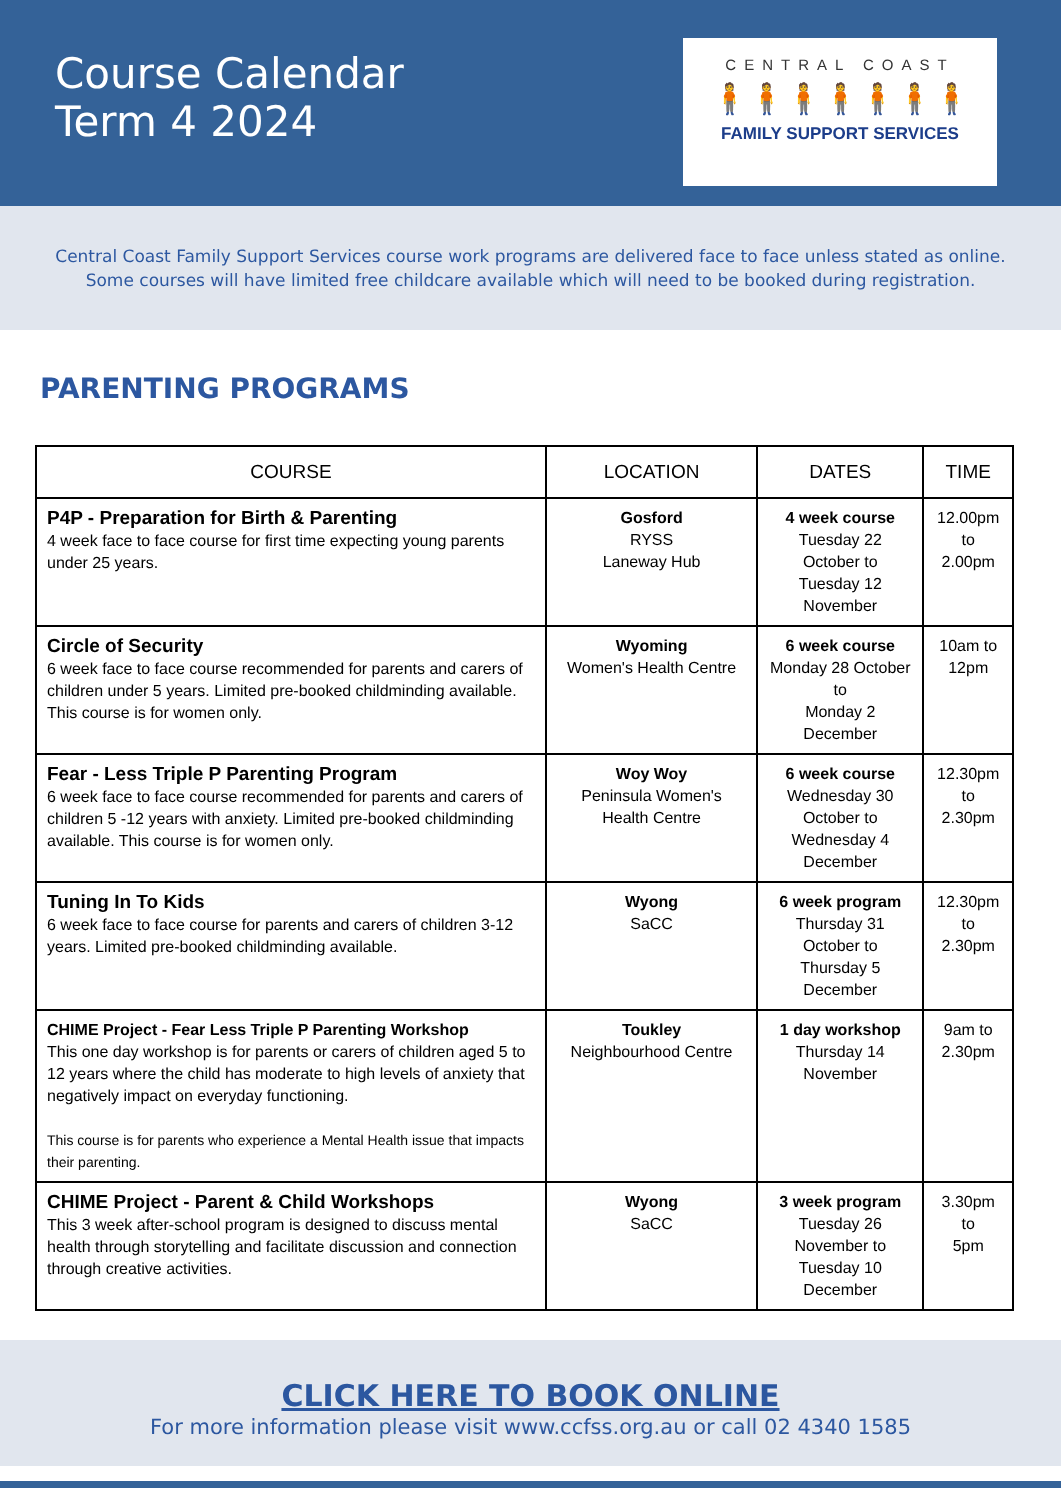Course Calendar
Term 4 2024
CENTRAL COAST
🧍🧍🧍🧍🧍🧍🧍
FAMILY SUPPORT SERVICES
Central Coast Family Support Services course work programs are delivered face to face unless stated as online. Some courses will have limited free childcare available which will need to be booked during registration.
PARENTING PROGRAMS
| COURSE | LOCATION | DATES | TIME |
| --- | --- | --- | --- |
| P4P - Preparation for Birth & Parenting 4 week face to face course for first time expecting young parents under 25 years. | Gosford RYSS Laneway Hub | 4 week course Tuesday 22 October to Tuesday 12 November | 12.00pm to 2.00pm |
| Circle of Security 6 week face to face course recommended for parents and carers of children under 5 years. Limited pre-booked childminding available. This course is for women only. | Wyoming Women's Health Centre | 6 week course Monday 28 October to Monday 2 December | 10am to 12pm |
| Fear - Less Triple P Parenting Program 6 week face to face course recommended for parents and carers of children 5 -12 years with anxiety. Limited pre-booked childminding available. This course is for women only. | Woy Woy Peninsula Women's Health Centre | 6 week course Wednesday 30 October to Wednesday 4 December | 12.30pm to 2.30pm |
| Tuning In To Kids 6 week face to face course for parents and carers of children 3-12 years. Limited pre-booked childminding available. | Wyong SaCC | 6 week program Thursday 31 October to Thursday 5 December | 12.30pm to 2.30pm |
| CHIME Project - Fear Less Triple P Parenting Workshop This one day workshop is for parents or carers of children aged 5 to 12 years where the child has moderate to high levels of anxiety that negatively impact on everyday functioning. This course is for parents who experience a Mental Health issue that impacts their parenting. | Toukley Neighbourhood Centre | 1 day workshop Thursday 14 November | 9am to 2.30pm |
| CHIME Project - Parent & Child Workshops This 3 week after-school program is designed to discuss mental health through storytelling and facilitate discussion and connection through creative activities. | Wyong SaCC | 3 week program Tuesday 26 November to Tuesday 10 December | 3.30pm to 5pm |
CLICK HERE TO BOOK ONLINE
For more information please visit www.ccfss.org.au or call 02 4340 1585